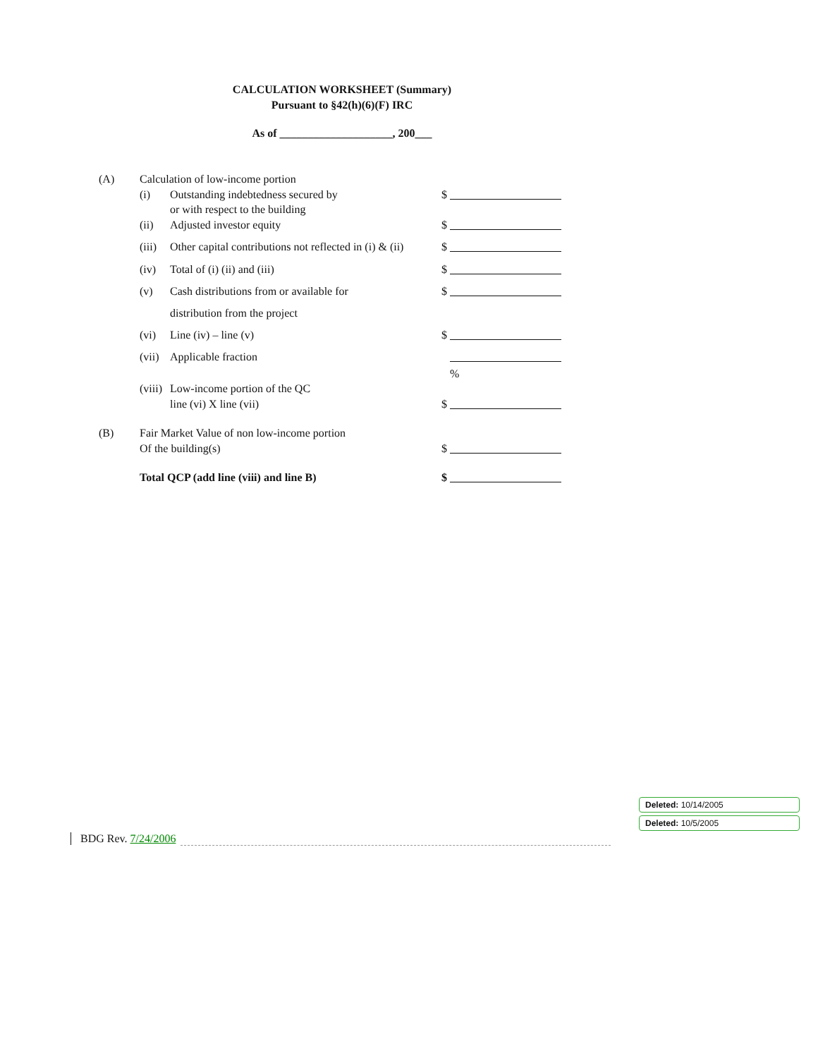CALCULATION WORKSHEET (Summary)
Pursuant to §42(h)(6)(F) IRC
As of ____________________, 200___
| (A) | Calculation of low-income portion | | | |
| | (i) | Outstanding indebtedness secured by or with respect to the building | $ | |
| | (ii) | Adjusted investor equity | $ | |
| | (iii) | Other capital contributions not reflected in (i) & (ii) | $ | |
| | (iv) | Total of (i) (ii) and (iii) | $ | |
| | (v) | Cash distributions from or available for distribution from the project | $ | |
| | (vi) | Line (iv) – line (v) | $ | |
| | (vii) | Applicable fraction | | % |
| | (viii) | Low-income portion of the QC line (vi) X line (vii) | $ | |
| (B) | Fair Market Value of non low-income portion Of the building(s) | | $ | |
| | Total QCP (add line (viii) and line B) | | $ | |
Deleted: 10/14/2005
Deleted: 10/5/2005
BDG Rev. 7/24/2006